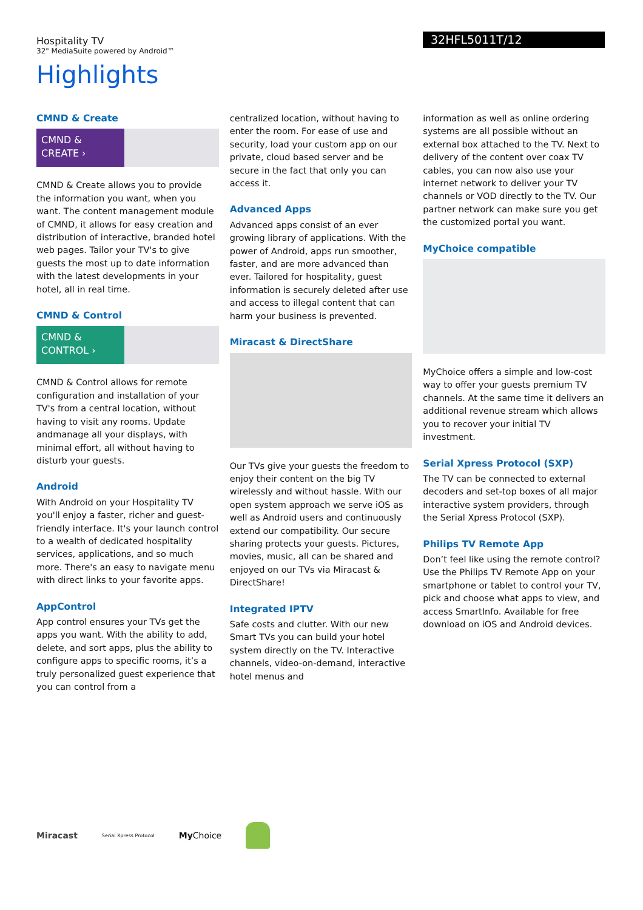Hospitality TV
32" MediaSuite powered by Android™
32HFL5011T/12
Highlights
CMND & Create
CMND & CREATE ›
CMND & Create allows you to provide the information you want, when you want. The content management module of CMND, it allows for easy creation and distribution of interactive, branded hotel web pages. Tailor your TV's to give guests the most up to date information with the latest developments in your hotel, all in real time.
CMND & Control
CMND & CONTROL ›
CMND & Control allows for remote configuration and installation of your TV's from a central location, without having to visit any rooms. Update andmanage all your displays, with minimal effort, all without having to disturb your guests.
Android
With Android on your Hospitality TV you'll enjoy a faster, richer and guest-friendly interface. It's your launch control to a wealth of dedicated hospitality services, applications, and so much more. There's an easy to navigate menu with direct links to your favorite apps.
AppControl
App control ensures your TVs get the apps you want. With the ability to add, delete, and sort apps, plus the ability to configure apps to specific rooms, it’s a truly personalized guest experience that you can control from a
centralized location, without having to enter the room. For ease of use and security, load your custom app on our private, cloud based server and be secure in the fact that only you can access it.
Advanced Apps
Advanced apps consist of an ever growing library of applications. With the power of Android, apps run smoother, faster, and are more advanced than ever. Tailored for hospitality, guest information is securely deleted after use and access to illegal content that can harm your business is prevented.
Miracast & DirectShare
Our TVs give your guests the freedom to enjoy their content on the big TV wirelessly and without hassle. With our open system approach we serve iOS as well as Android users and continuously extend our compatibility. Our secure sharing protects your guests. Pictures, movies, music, all can be shared and enjoyed on our TVs via Miracast & DirectShare!
Integrated IPTV
Safe costs and clutter. With our new Smart TVs you can build your hotel system directly on the TV. Interactive channels, video-on-demand, interactive hotel menus and
information as well as online ordering systems are all possible without an external box attached to the TV. Next to delivery of the content over coax TV cables, you can now also use your internet network to deliver your TV channels or VOD directly to the TV. Our partner network can make sure you get the customized portal you want.
MyChoice compatible
MyChoice offers a simple and low-cost way to offer your guests premium TV channels. At the same time it delivers an additional revenue stream which allows you to recover your initial TV investment.
Serial Xpress Protocol (SXP)
The TV can be connected to external decoders and set-top boxes of all major interactive system providers, through the Serial Xpress Protocol (SXP).
Philips TV Remote App
Don’t feel like using the remote control? Use the Philips TV Remote App on your smartphone or tablet to control your TV, pick and choose what apps to view, and access SmartInfo. Available for free download on iOS and Android devices.
Miracast Serial Xpress Protocol My Choice